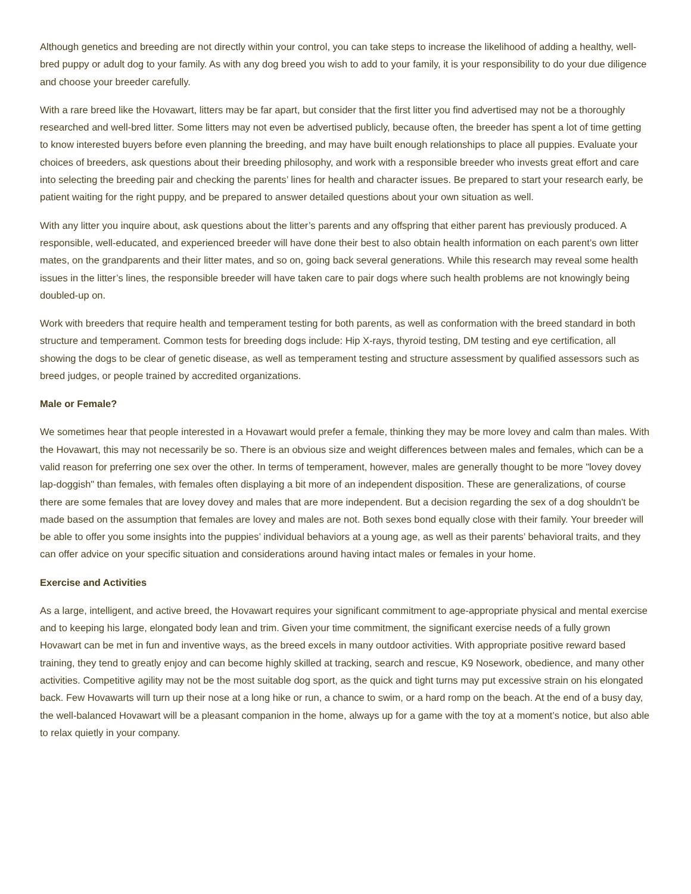Although genetics and breeding are not directly within your control, you can take steps to increase the likelihood of adding a healthy, well-bred puppy or adult dog to your family. As with any dog breed you wish to add to your family, it is your responsibility to do your due diligence and choose your breeder carefully.
With a rare breed like the Hovawart, litters may be far apart, but consider that the first litter you find advertised may not be a thoroughly researched and well-bred litter. Some litters may not even be advertised publicly, because often, the breeder has spent a lot of time getting to know interested buyers before even planning the breeding, and may have built enough relationships to place all puppies. Evaluate your choices of breeders, ask questions about their breeding philosophy, and work with a responsible breeder who invests great effort and care into selecting the breeding pair and checking the parents’ lines for health and character issues. Be prepared to start your research early, be patient waiting for the right puppy, and be prepared to answer detailed questions about your own situation as well.
With any litter you inquire about, ask questions about the litter’s parents and any offspring that either parent has previously produced. A responsible, well-educated, and experienced breeder will have done their best to also obtain health information on each parent’s own litter mates, on the grandparents and their litter mates, and so on, going back several generations. While this research may reveal some health issues in the litter’s lines, the responsible breeder will have taken care to pair dogs where such health problems are not knowingly being doubled-up on.
Work with breeders that require health and temperament testing for both parents, as well as conformation with the breed standard in both structure and temperament. Common tests for breeding dogs include: Hip X-rays, thyroid testing, DM testing and eye certification, all showing the dogs to be clear of genetic disease, as well as temperament testing and structure assessment by qualified assessors such as breed judges, or people trained by accredited organizations.
Male or Female?
We sometimes hear that people interested in a Hovawart would prefer a female, thinking they may be more lovey and calm than males. With the Hovawart, this may not necessarily be so. There is an obvious size and weight differences between males and females, which can be a valid reason for preferring one sex over the other. In terms of temperament, however, males are generally thought to be more "lovey dovey lap-doggish" than females, with females often displaying a bit more of an independent disposition. These are generalizations, of course there are some females that are lovey dovey and males that are more independent. But a decision regarding the sex of a dog shouldn't be made based on the assumption that females are lovey and males are not. Both sexes bond equally close with their family. Your breeder will be able to offer you some insights into the puppies’ individual behaviors at a young age, as well as their parents’ behavioral traits, and they can offer advice on your specific situation and considerations around having intact males or females in your home.
Exercise and Activities
As a large, intelligent, and active breed, the Hovawart requires your significant commitment to age-appropriate physical and mental exercise and to keeping his large, elongated body lean and trim. Given your time commitment, the significant exercise needs of a fully grown Hovawart can be met in fun and inventive ways, as the breed excels in many outdoor activities. With appropriate positive reward based training, they tend to greatly enjoy and can become highly skilled at tracking, search and rescue, K9 Nosework, obedience, and many other activities. Competitive agility may not be the most suitable dog sport, as the quick and tight turns may put excessive strain on his elongated back. Few Hovawarts will turn up their nose at a long hike or run, a chance to swim, or a hard romp on the beach. At the end of a busy day, the well-balanced Hovawart will be a pleasant companion in the home, always up for a game with the toy at a moment’s notice, but also able to relax quietly in your company.